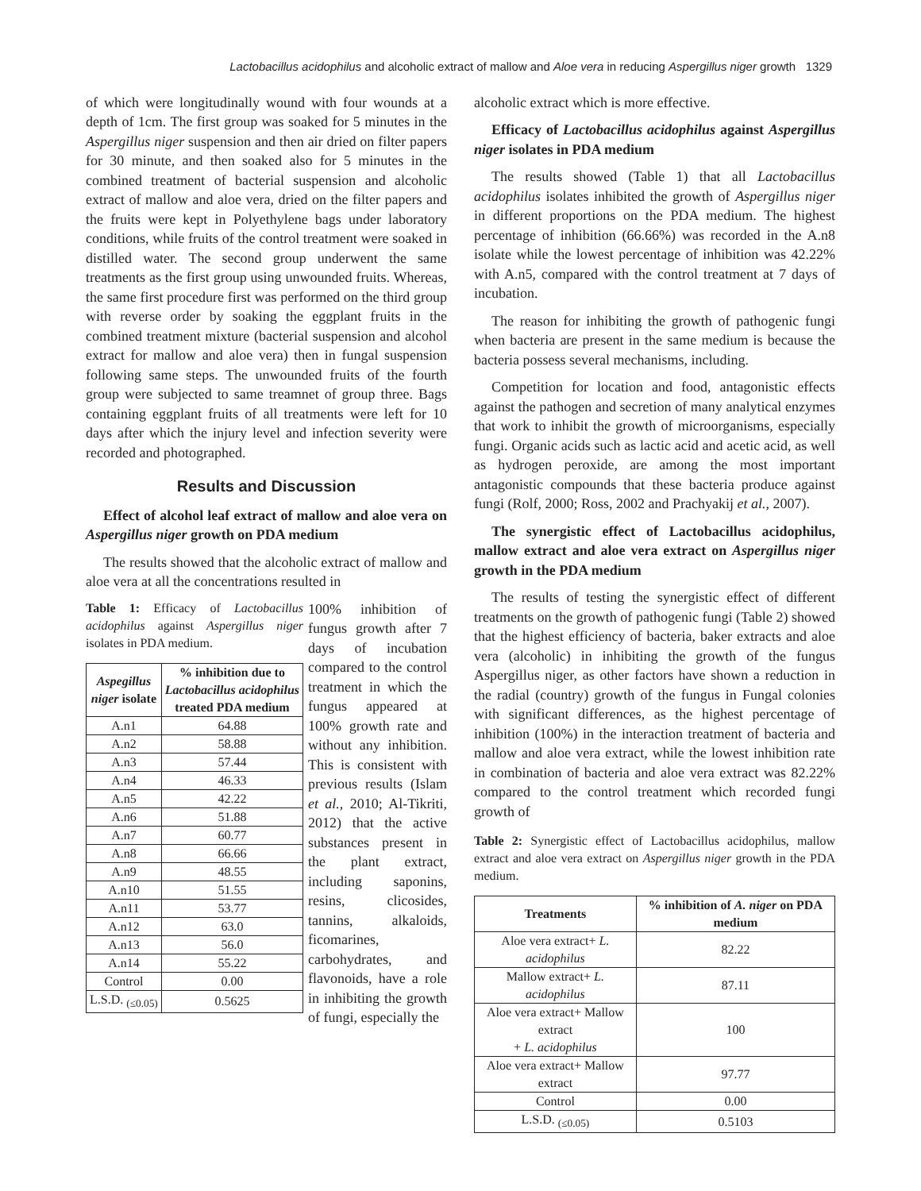Lactobacillus acidophilus and alcoholic extract of mallow and Aloe vera in reducing Aspergillus niger growth 1329
of which were longitudinally wound with four wounds at a depth of 1cm. The first group was soaked for 5 minutes in the Aspergillus niger suspension and then air dried on filter papers for 30 minute, and then soaked also for 5 minutes in the combined treatment of bacterial suspension and alcoholic extract of mallow and aloe vera, dried on the filter papers and the fruits were kept in Polyethylene bags under laboratory conditions, while fruits of the control treatment were soaked in distilled water. The second group underwent the same treatments as the first group using unwounded fruits. Whereas, the same first procedure first was performed on the third group with reverse order by soaking the eggplant fruits in the combined treatment mixture (bacterial suspension and alcohol extract for mallow and aloe vera) then in fungal suspension following same steps. The unwounded fruits of the fourth group were subjected to same treamnet of group three. Bags containing eggplant fruits of all treatments were left for 10 days after which the injury level and infection severity were recorded and photographed.
Results and Discussion
Effect of alcohol leaf extract of mallow and aloe vera on Aspergillus niger growth on PDA medium
The results showed that the alcoholic extract of mallow and aloe vera at all the concentrations resulted in
Table 1: Efficacy of Lactobacillus acidophilus against Aspergillus niger isolates in PDA medium.
| Aspegillus niger isolate | % inhibition due to Lactobacillus acidophilus treated PDA medium |
| --- | --- |
| A.n1 | 64.88 |
| A.n2 | 58.88 |
| A.n3 | 57.44 |
| A.n4 | 46.33 |
| A.n5 | 42.22 |
| A.n6 | 51.88 |
| A.n7 | 60.77 |
| A.n8 | 66.66 |
| A.n9 | 48.55 |
| A.n10 | 51.55 |
| A.n11 | 53.77 |
| A.n12 | 63.0 |
| A.n13 | 56.0 |
| A.n14 | 55.22 |
| Control | 0.00 |
| L.S.D. <sub>(≤0.05)</sub> | 0.5625 |
100% inhibition of fungus growth after 7 days of incubation compared to the control treatment in which the fungus appeared at 100% growth rate and without any inhibition. This is consistent with previous results (Islam et al., 2010; Al-Tikriti, 2012) that the active substances present in the plant extract, including saponins, resins, clicosides, tannins, alkaloids, ficomarines, carbohydrates, and flavonoids, have a role in inhibiting the growth of fungi, especially the
alcoholic extract which is more effective.
Efficacy of Lactobacillus acidophilus against Aspergillus niger isolates in PDA medium
The results showed (Table 1) that all Lactobacillus acidophilus isolates inhibited the growth of Aspergillus niger in different proportions on the PDA medium. The highest percentage of inhibition (66.66%) was recorded in the A.n8 isolate while the lowest percentage of inhibition was 42.22% with A.n5, compared with the control treatment at 7 days of incubation.
The reason for inhibiting the growth of pathogenic fungi when bacteria are present in the same medium is because the bacteria possess several mechanisms, including.
Competition for location and food, antagonistic effects against the pathogen and secretion of many analytical enzymes that work to inhibit the growth of microorganisms, especially fungi. Organic acids such as lactic acid and acetic acid, as well as hydrogen peroxide, are among the most important antagonistic compounds that these bacteria produce against fungi (Rolf, 2000; Ross, 2002 and Prachyakij et al., 2007).
The synergistic effect of Lactobacillus acidophilus, mallow extract and aloe vera extract on Aspergillus niger growth in the PDA medium
The results of testing the synergistic effect of different treatments on the growth of pathogenic fungi (Table 2) showed that the highest efficiency of bacteria, baker extracts and aloe vera (alcoholic) in inhibiting the growth of the fungus Aspergillus niger, as other factors have shown a reduction in the radial (country) growth of the fungus in Fungal colonies with significant differences, as the highest percentage of inhibition (100%) in the interaction treatment of bacteria and mallow and aloe vera extract, while the lowest inhibition rate in combination of bacteria and aloe vera extract was 82.22% compared to the control treatment which recorded fungi growth of
Table 2: Synergistic effect of Lactobacillus acidophilus, mallow extract and aloe vera extract on Aspergillus niger growth in the PDA medium.
| Treatments | % inhibition of A. niger on PDA medium |
| --- | --- |
| Aloe vera extract+ L. acidophilus | 82.22 |
| Mallow extract+ L. acidophilus | 87.11 |
| Aloe vera extract+ Mallow extract + L. acidophilus | 100 |
| Aloe vera extract+ Mallow extract | 97.77 |
| Control | 0.00 |
| L.S.D. <sub>(≤0.05)</sub> | 0.5103 |